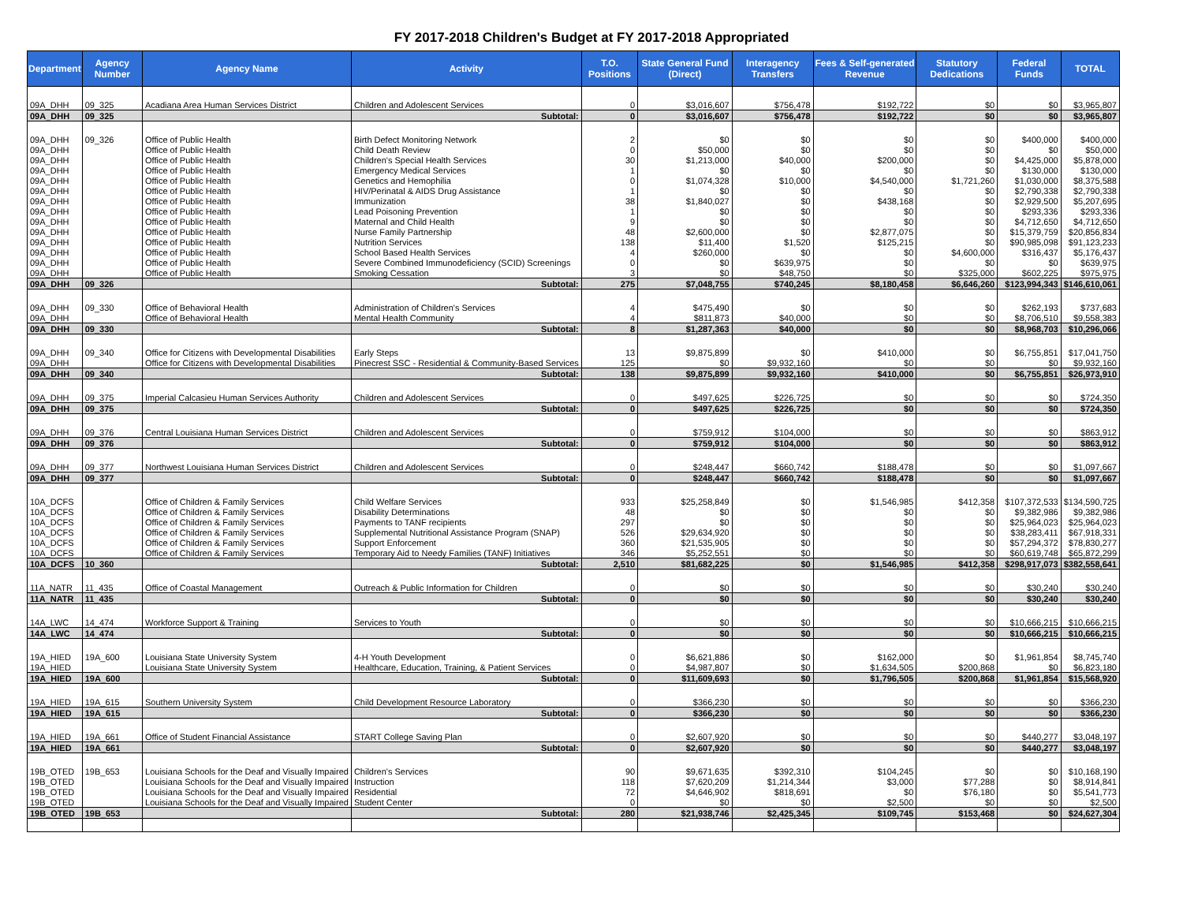FY 2017-2018 Children's Budget at FY 2017-2018 Appropriated
| Department | Agency Number | Agency Name | Activity | T.O. Positions | State General Fund (Direct) | Interagency Transfers | Fees & Self-generated Revenue | Statutory Dedications | Federal Funds | TOTAL |
| --- | --- | --- | --- | --- | --- | --- | --- | --- | --- | --- |
| 09A_DHH | 09_325 | Acadiana Area Human Services District | Children and Adolescent Services | 0 | $3,016,607 | $756,478 | $192,722 | $0 | $0 | $3,965,807 |
| 09A_DHH | 09_325 | | Subtotal: | 0 | $3,016,607 | $756,478 | $192,722 | $0 | $0 | $3,965,807 |
| 09A_DHH | 09_326 | Office of Public Health | Birth Defect Monitoring Network | 2 | $0 | $0 | $0 | $0 | $400,000 | $400,000 |
| 09A_DHH | | Office of Public Health | Child Death Review | 0 | $50,000 | $0 | $0 | $0 | $0 | $50,000 |
| 09A_DHH | | Office of Public Health | Children's Special Health Services | 30 | $1,213,000 | $40,000 | $200,000 | $0 | $4,425,000 | $5,878,000 |
| 09A_DHH | | Office of Public Health | Emergency Medical Services | 1 | $0 | $0 | $0 | $0 | $130,000 | $130,000 |
| 09A_DHH | | Office of Public Health | Genetics and Hemophilia | 0 | $1,074,328 | $10,000 | $4,540,000 | $1,721,260 | $1,030,000 | $8,375,588 |
| 09A_DHH | | Office of Public Health | HIV/Perinatal & AIDS Drug Assistance | 1 | $0 | $0 | $0 | $0 | $2,790,338 | $2,790,338 |
| 09A_DHH | | Office of Public Health | Immunization | 38 | $1,840,027 | $0 | $438,168 | $0 | $2,929,500 | $5,207,695 |
| 09A_DHH | | Office of Public Health | Lead Poisoning Prevention | 1 | $0 | $0 | $0 | $0 | $293,336 | $293,336 |
| 09A_DHH | | Office of Public Health | Maternal and Child Health | 9 | $0 | $0 | $0 | $0 | $4,712,650 | $4,712,650 |
| 09A_DHH | | Office of Public Health | Nurse Family Partnership | 48 | $2,600,000 | $0 | $2,877,075 | $0 | $15,379,759 | $20,856,834 |
| 09A_DHH | | Office of Public Health | Nutrition Services | 138 | $11,400 | $1,520 | $125,215 | $0 | $90,985,098 | $91,123,233 |
| 09A_DHH | | Office of Public Health | School Based Health Services | 4 | $260,000 | $0 | $0 | $4,600,000 | $316,437 | $5,176,437 |
| 09A_DHH | | Office of Public Health | Severe Combined Immunodeficiency (SCID) Screenings | 0 | $0 | $639,975 | $0 | $0 | $0 | $639,975 |
| 09A_DHH | | Office of Public Health | Smoking Cessation | 3 | $0 | $48,750 | $0 | $325,000 | $602,225 | $975,975 |
| 09A_DHH | 09_326 | | Subtotal: | 275 | $7,048,755 | $740,245 | $8,180,458 | $6,646,260 | $123,994,343 | $146,610,061 |
| 09A_DHH | 09_330 | Office of Behavioral Health | Administration of Children's Services | 4 | $475,490 | $0 | $0 | $0 | $262,193 | $737,683 |
| 09A_DHH | | Office of Behavioral Health | Mental Health Community | 4 | $811,873 | $40,000 | $0 | $0 | $8,706,510 | $9,558,383 |
| 09A_DHH | 09_330 | | Subtotal: | 8 | $1,287,363 | $40,000 | $0 | $0 | $8,968,703 | $10,296,066 |
| 09A_DHH | 09_340 | Office for Citizens with Developmental Disabilities | Early Steps | 13 | $9,875,899 | $0 | $410,000 | $0 | $6,755,851 | $17,041,750 |
| 09A_DHH | | Office for Citizens with Developmental Disabilities | Pinecrest SSC - Residential & Community-Based Services | 125 | $0 | $9,932,160 | $0 | $0 | $0 | $9,932,160 |
| 09A_DHH | 09_340 | | Subtotal: | 138 | $9,875,899 | $9,932,160 | $410,000 | $0 | $6,755,851 | $26,973,910 |
| 09A_DHH | 09_375 | Imperial Calcasieu Human Services Authority | Children and Adolescent Services | 0 | $497,625 | $226,725 | $0 | $0 | $0 | $724,350 |
| 09A_DHH | 09_375 | | Subtotal: | 0 | $497,625 | $226,725 | $0 | $0 | $0 | $724,350 |
| 09A_DHH | 09_376 | Central Louisiana Human Services District | Children and Adolescent Services | 0 | $759,912 | $104,000 | $0 | $0 | $0 | $863,912 |
| 09A_DHH | 09_376 | | Subtotal: | 0 | $759,912 | $104,000 | $0 | $0 | $0 | $863,912 |
| 09A_DHH | 09_377 | Northwest Louisiana Human Services District | Children and Adolescent Services | 0 | $248,447 | $660,742 | $188,478 | $0 | $0 | $1,097,667 |
| 09A_DHH | 09_377 | | Subtotal: | 0 | $248,447 | $660,742 | $188,478 | $0 | $0 | $1,097,667 |
| 10A_DCFS | | Office of Children & Family Services | Child Welfare Services | 933 | $25,258,849 | $0 | $1,546,985 | $412,358 | $107,372,533 | $134,590,725 |
| 10A_DCFS | | Office of Children & Family Services | Disability Determinations | 48 | $0 | $0 | $0 | $0 | $9,382,986 | $9,382,986 |
| 10A_DCFS | | Office of Children & Family Services | Payments to TANF recipients | 297 | $0 | $0 | $0 | $0 | $25,964,023 | $25,964,023 |
| 10A_DCFS | | Office of Children & Family Services | Supplemental Nutritional Assistance Program (SNAP) | 526 | $29,634,920 | $0 | $0 | $0 | $38,283,411 | $67,918,331 |
| 10A_DCFS | | Office of Children & Family Services | Support Enforcement | 360 | $21,535,905 | $0 | $0 | $0 | $57,294,372 | $78,830,277 |
| 10A_DCFS | | Office of Children & Family Services | Temporary Aid to Needy Families (TANF) Initiatives | 346 | $5,252,551 | $0 | $0 | $0 | $60,619,748 | $65,872,299 |
| 10A_DCFS | 10_360 | | Subtotal: | 2,510 | $81,682,225 | $0 | $1,546,985 | $412,358 | $298,917,073 | $382,558,641 |
| 11A_NATR | 11_435 | Office of Coastal Management | Outreach & Public Information for Children | 0 | $0 | $0 | $0 | $0 | $30,240 | $30,240 |
| 11A_NATR | 11_435 | | Subtotal: | 0 | $0 | $0 | $0 | $0 | $30,240 | $30,240 |
| 14A_LWC | 14_474 | Workforce Support & Training | Services to Youth | 0 | $0 | $0 | $0 | $0 | $10,666,215 | $10,666,215 |
| 14A_LWC | 14_474 | | Subtotal: | 0 | $0 | $0 | $0 | $0 | $10,666,215 | $10,666,215 |
| 19A_HIED | 19A_600 | Louisiana State University System | 4-H Youth Development | 0 | $6,621,886 | $0 | $162,000 | $0 | $1,961,854 | $8,745,740 |
| 19A_HIED | | Louisiana State University System | Healthcare, Education, Training, & Patient Services | 0 | $4,987,807 | $0 | $1,634,505 | $200,868 | $0 | $6,823,180 |
| 19A_HIED | 19A_600 | | Subtotal: | 0 | $11,609,693 | $0 | $1,796,505 | $200,868 | $1,961,854 | $15,568,920 |
| 19A_HIED | 19A_615 | Southern University System | Child Development Resource Laboratory | 0 | $366,230 | $0 | $0 | $0 | $0 | $366,230 |
| 19A_HIED | 19A_615 | | Subtotal: | 0 | $366,230 | $0 | $0 | $0 | $0 | $366,230 |
| 19A_HIED | 19A_661 | Office of Student Financial Assistance | START College Saving Plan | 0 | $2,607,920 | $0 | $0 | $0 | $440,277 | $3,048,197 |
| 19A_HIED | 19A_661 | | Subtotal: | 0 | $2,607,920 | $0 | $0 | $0 | $440,277 | $3,048,197 |
| 19B_OTED | 19B_653 | Louisiana Schools for the Deaf and Visually Impaired | Children's Services | 90 | $9,671,635 | $392,310 | $104,245 | $0 | $0 | $10,168,190 |
| 19B_OTED | | Louisiana Schools for the Deaf and Visually Impaired | Instruction | 118 | $7,620,209 | $1,214,344 | $3,000 | $77,288 | $0 | $8,914,841 |
| 19B_OTED | | Louisiana Schools for the Deaf and Visually Impaired | Residential | 72 | $4,646,902 | $818,691 | $0 | $76,180 | $0 | $5,541,773 |
| 19B_OTED | | Louisiana Schools for the Deaf and Visually Impaired | Student Center | 0 | $0 | $0 | $2,500 | $0 | $0 | $2,500 |
| 19B_OTED | 19B_653 | | Subtotal: | 280 | $21,938,746 | $2,425,345 | $109,745 | $153,468 | $0 | $24,627,304 |